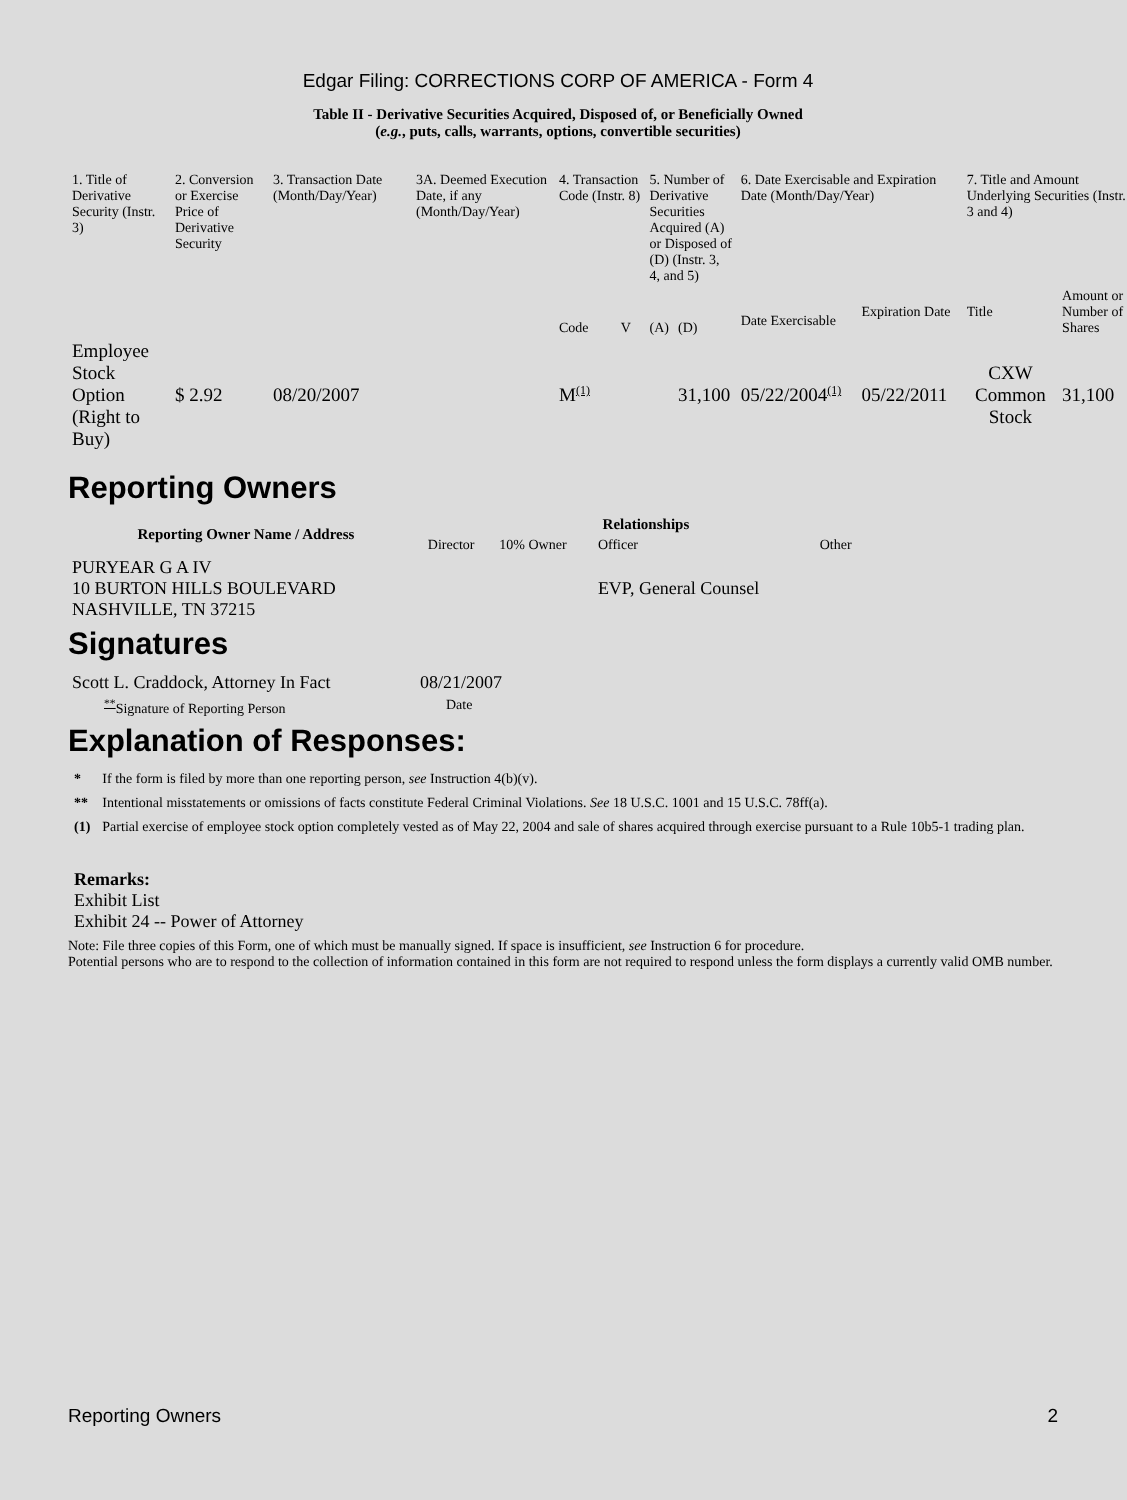Edgar Filing: CORRECTIONS CORP OF AMERICA - Form 4
Table II - Derivative Securities Acquired, Disposed of, or Beneficially Owned
(e.g., puts, calls, warrants, options, convertible securities)
| 1. Title of Derivative Security (Instr. 3) | 2. Conversion or Exercise Price of Derivative Security | 3. Transaction Date (Month/Day/Year) | 3A. Deemed Execution Date, if any (Month/Day/Year) | 4. Transaction Code (Instr. 8) | | 5. Number of Derivative Securities Acquired (A) or Disposed of (D) (Instr. 3, 4, and 5) | | 6. Date Exercisable and Expiration Date (Month/Day/Year) | | 7. Title and Amount Underlying Securities (Instr. 3 and 4) | |
| | | | | Code | V | (A) | (D) | Date Exercisable | Expiration Date | Title | Amount or Number of Shares |
| Employee Stock Option (Right to Buy) | $ 2.92 | 08/20/2007 | | M<sup>(1)</sup> | | | 31,100 | 05/22/2004<sup>(1)</sup> | 05/22/2011 | CXW Common Stock | 31,100 |
Reporting Owners
| Reporting Owner Name / Address | Relationships | | | |
| --- | --- | --- | --- | --- |
| | Director | 10% Owner | Officer | Other |
| PURYEAR G A IV 10 BURTON HILLS BOULEVARD NASHVILLE, TN 37215 | | | EVP, General Counsel | |
Signatures
| Scott L. Craddock, Attorney In Fact | 08/21/2007 |
| <sup>**</sup> Signature of Reporting Person | Date |
Explanation of Responses:
| * | If the form is filed by more than one reporting person, see Instruction 4(b)(v). |
| ** | Intentional misstatements or omissions of facts constitute Federal Criminal Violations. See 18 U.S.C. 1001 and 15 U.S.C. 78ff(a). |
| (1) | Partial exercise of employee stock option completely vested as of May 22, 2004 and sale of shares acquired through exercise pursuant to a Rule 10b5-1 trading plan. |
Remarks:
Exhibit List
Exhibit 24 -- Power of Attorney
Note: File three copies of this Form, one of which must be manually signed. If space is insufficient, see Instruction 6 for procedure.
Potential persons who are to respond to the collection of information contained in this form are not required to respond unless the form displays a currently valid OMB number.
Reporting Owners 2